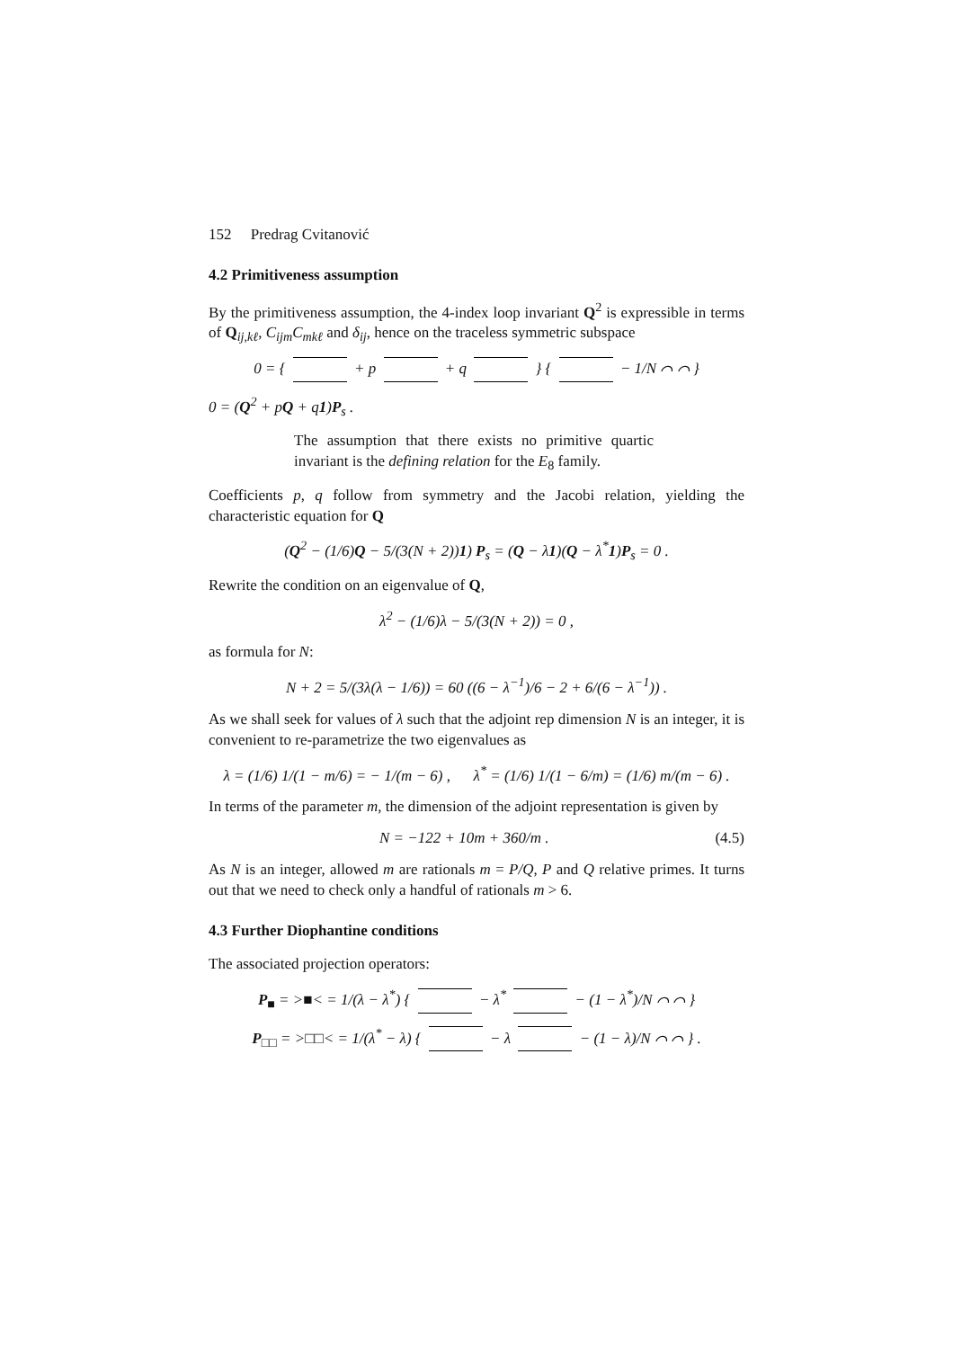152 Predrag Cvitanović
4.2 Primitiveness assumption
By the primitiveness assumption, the 4-index loop invariant Q<sup>2</sup> is expressible in terms of Q<sub>ij,kℓ</sub>, C<sub>ijm</sub>C<sub>mkℓ</sub> and δ<sub>ij</sub>, hence on the traceless symmetric subspace
0 = { + p + q } { − 1/N ⌒ ⌒ }
0 = (Q<sup>2</sup> + pQ + q1)P<sub>s</sub> .
The assumption that there exists no primitive quartic invariant is the defining relation for the E<sub>8</sub> family.
Coefficients p, q follow from symmetry and the Jacobi relation, yielding the characteristic equation for Q
(Q<sup>2</sup> − (1/6)Q − 5/(3(N + 2))1) P<sub>s</sub> = (Q − λ1)(Q − λ<sup>*</sup>1)P<sub>s</sub> = 0 .
Rewrite the condition on an eigenvalue of Q,
λ<sup>2</sup> − (1/6)λ − 5/(3(N + 2)) = 0 ,
as formula for N:
N + 2 = 5/(3λ(λ − 1/6)) = 60 ((6 − λ<sup>−1</sup>)/6 − 2 + 6/(6 − λ<sup>−1</sup>)) .
As we shall seek for values of λ such that the adjoint rep dimension N is an integer, it is convenient to re-parametrize the two eigenvalues as
λ = (1/6) 1/(1 − m/6) = − 1/(m − 6) , λ<sup>*</sup> = (1/6) 1/(1 − 6/m) = (1/6) m/(m − 6) .
In terms of the parameter m, the dimension of the adjoint representation is given by
N = −122 + 10m + 360/m . (4.5)
As N is an integer, allowed m are rationals m = P/Q, P and Q relative primes. It turns out that we need to check only a handful of rationals m > 6.
4.3 Further Diophantine conditions
The associated projection operators:
P<sub>■</sub> = >■< = 1/(λ − λ<sup>*</sup>) { − λ<sup>*</sup> − (1 − λ<sup>*</sup>)/N ⌒ ⌒ }
P<sub>□□</sub> = >□□< = 1/(λ<sup>*</sup> − λ) { − λ − (1 − λ)/N ⌒ ⌒ } .